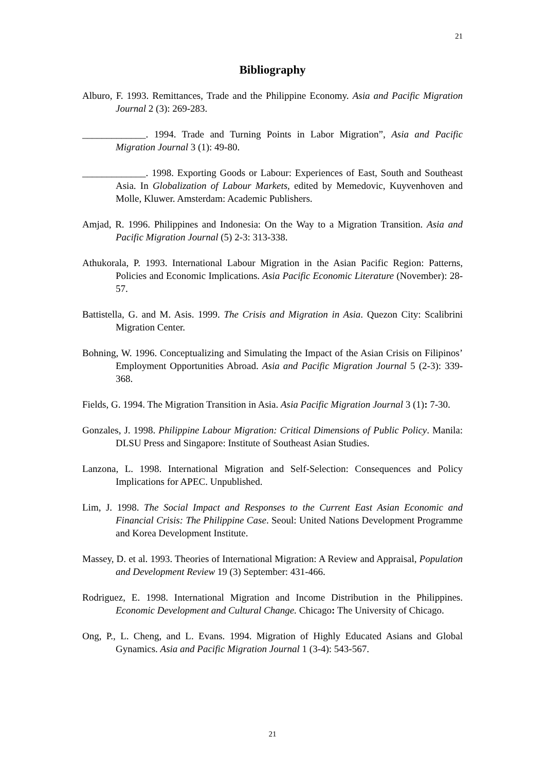21
Bibliography
Alburo, F. 1993. Remittances, Trade and the Philippine Economy. Asia and Pacific Migration Journal 2 (3): 269-283.
_____________. 1994. Trade and Turning Points in Labor Migration”, Asia and Pacific Migration Journal 3 (1): 49-80.
_____________. 1998. Exporting Goods or Labour: Experiences of East, South and Southeast Asia. In Globalization of Labour Markets, edited by Memedovic, Kuyvenhoven and Molle, Kluwer. Amsterdam: Academic Publishers.
Amjad, R. 1996. Philippines and Indonesia: On the Way to a Migration Transition. Asia and Pacific Migration Journal (5) 2-3: 313-338.
Athukorala, P. 1993. International Labour Migration in the Asian Pacific Region: Patterns, Policies and Economic Implications. Asia Pacific Economic Literature (November): 28-57.
Battistella, G. and M. Asis. 1999. The Crisis and Migration in Asia. Quezon City: Scalibrini Migration Center.
Bohning, W. 1996. Conceptualizing and Simulating the Impact of the Asian Crisis on Filipinos’ Employment Opportunities Abroad. Asia and Pacific Migration Journal 5 (2-3): 339-368.
Fields, G. 1994. The Migration Transition in Asia. Asia Pacific Migration Journal 3 (1): 7-30.
Gonzales, J. 1998. Philippine Labour Migration: Critical Dimensions of Public Policy. Manila: DLSU Press and Singapore: Institute of Southeast Asian Studies.
Lanzona, L. 1998. International Migration and Self-Selection: Consequences and Policy Implications for APEC. Unpublished.
Lim, J. 1998. The Social Impact and Responses to the Current East Asian Economic and Financial Crisis: The Philippine Case. Seoul: United Nations Development Programme and Korea Development Institute.
Massey, D. et al. 1993. Theories of International Migration: A Review and Appraisal, Population and Development Review 19 (3) September: 431-466.
Rodriguez, E. 1998. International Migration and Income Distribution in the Philippines. Economic Development and Cultural Change. Chicago: The University of Chicago.
Ong, P., L. Cheng, and L. Evans. 1994. Migration of Highly Educated Asians and Global Gynamics. Asia and Pacific Migration Journal 1 (3-4): 543-567.
21